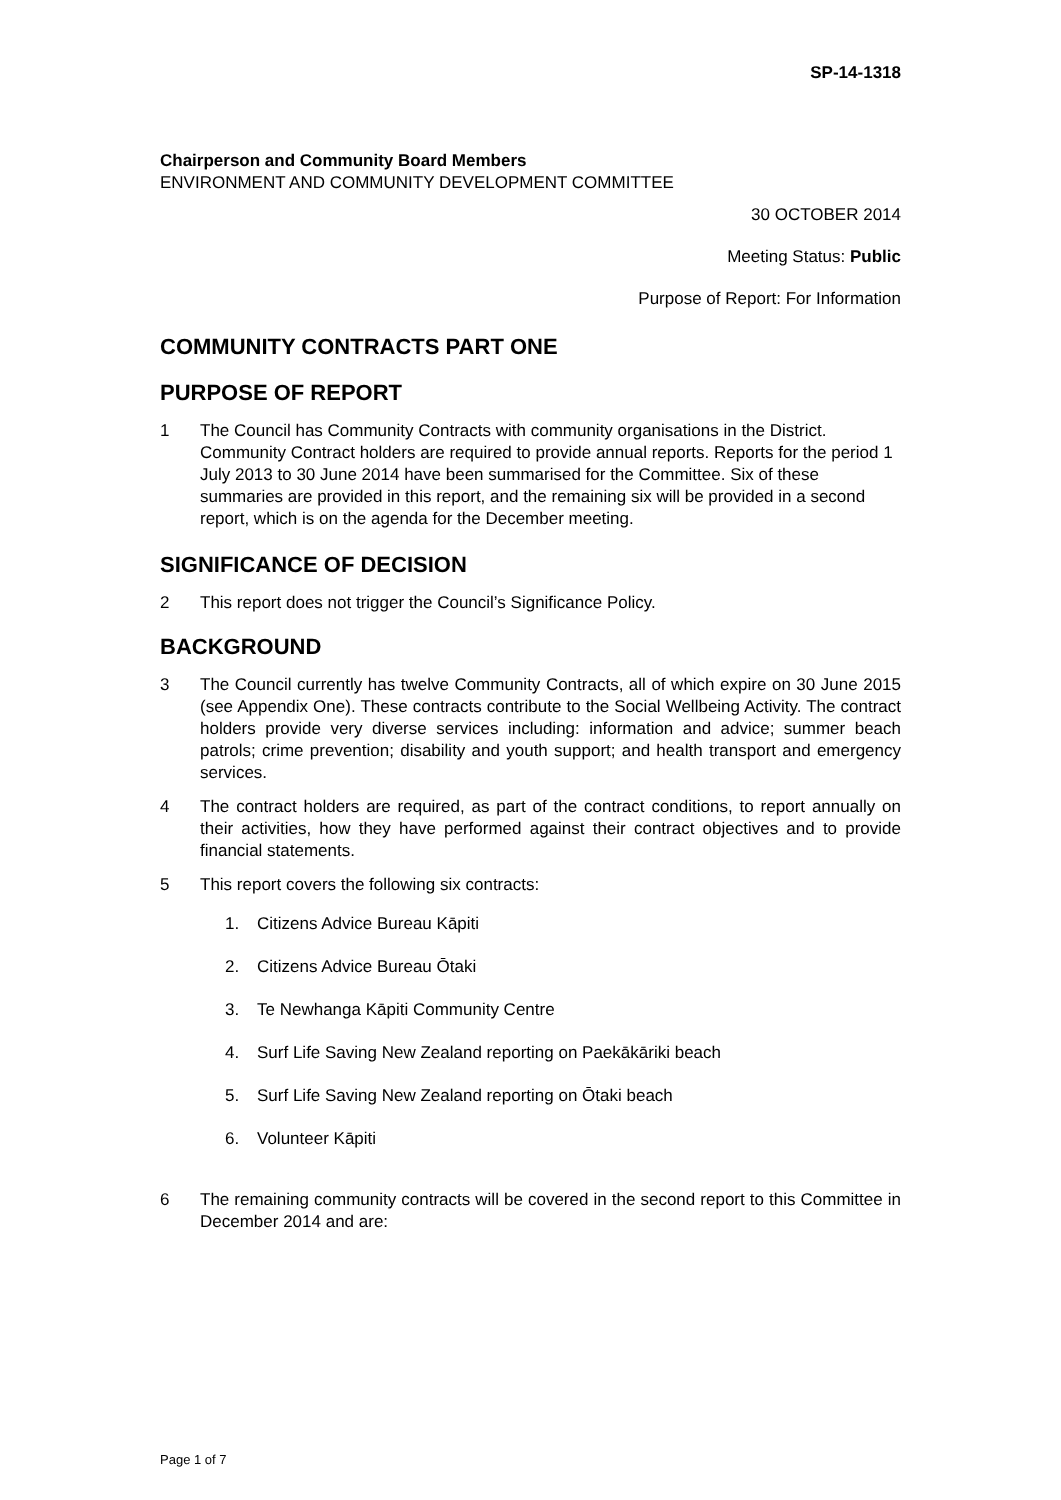SP-14-1318
Chairperson and Community Board Members
ENVIRONMENT AND COMMUNITY DEVELOPMENT COMMITTEE
30 OCTOBER 2014
Meeting Status: Public
Purpose of Report: For Information
COMMUNITY CONTRACTS PART ONE
PURPOSE OF REPORT
1 The Council has Community Contracts with community organisations in the District. Community Contract holders are required to provide annual reports. Reports for the period 1 July 2013 to 30 June 2014 have been summarised for the Committee. Six of these summaries are provided in this report, and the remaining six will be provided in a second report, which is on the agenda for the December meeting.
SIGNIFICANCE OF DECISION
2 This report does not trigger the Council’s Significance Policy.
BACKGROUND
3 The Council currently has twelve Community Contracts, all of which expire on 30 June 2015 (see Appendix One). These contracts contribute to the Social Wellbeing Activity. The contract holders provide very diverse services including: information and advice; summer beach patrols; crime prevention; disability and youth support; and health transport and emergency services.
4 The contract holders are required, as part of the contract conditions, to report annually on their activities, how they have performed against their contract objectives and to provide financial statements.
5 This report covers the following six contracts:
1. Citizens Advice Bureau Kāpiti
2. Citizens Advice Bureau Ōtaki
3. Te Newhanga Kāpiti Community Centre
4. Surf Life Saving New Zealand reporting on Paekākāriki beach
5. Surf Life Saving New Zealand reporting on Ōtaki beach
6. Volunteer Kāpiti
6 The remaining community contracts will be covered in the second report to this Committee in December 2014 and are:
Page 1 of 7